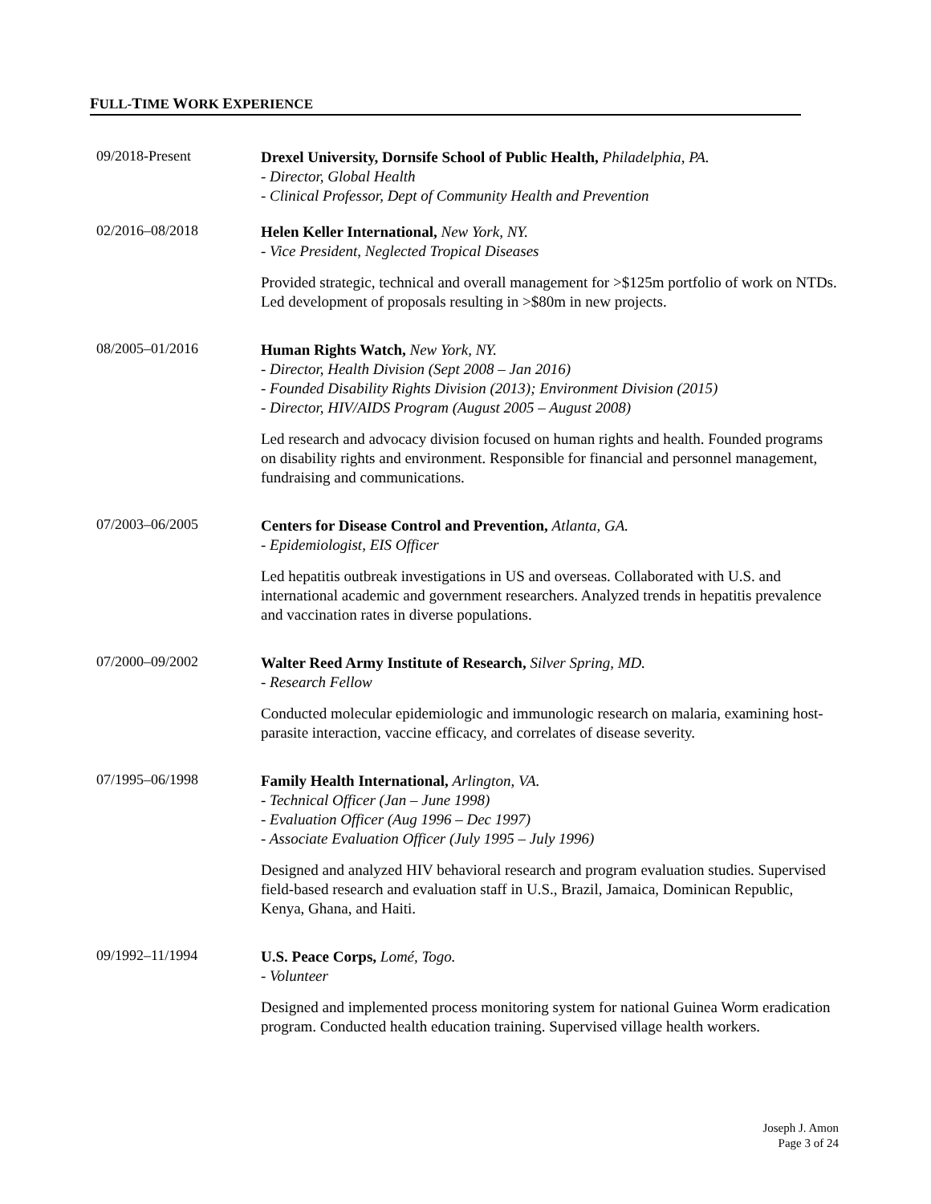FULL-TIME WORK EXPERIENCE
09/2018-Present
Drexel University, Dornsife School of Public Health, Philadelphia, PA.
- Director, Global Health
- Clinical Professor, Dept of Community Health and Prevention
02/2016–08/2018
Helen Keller International, New York, NY.
- Vice President, Neglected Tropical Diseases
Provided strategic, technical and overall management for >$125m portfolio of work on NTDs. Led development of proposals resulting in >$80m in new projects.
08/2005–01/2016
Human Rights Watch, New York, NY.
- Director, Health Division (Sept 2008 – Jan 2016)
- Founded Disability Rights Division (2013); Environment Division (2015)
- Director, HIV/AIDS Program (August 2005 – August 2008)
Led research and advocacy division focused on human rights and health. Founded programs on disability rights and environment. Responsible for financial and personnel management, fundraising and communications.
07/2003–06/2005
Centers for Disease Control and Prevention, Atlanta, GA.
- Epidemiologist, EIS Officer
Led hepatitis outbreak investigations in US and overseas. Collaborated with U.S. and international academic and government researchers. Analyzed trends in hepatitis prevalence and vaccination rates in diverse populations.
07/2000–09/2002
Walter Reed Army Institute of Research, Silver Spring, MD.
- Research Fellow
Conducted molecular epidemiologic and immunologic research on malaria, examining host-parasite interaction, vaccine efficacy, and correlates of disease severity.
07/1995–06/1998
Family Health International, Arlington, VA.
- Technical Officer (Jan – June 1998)
- Evaluation Officer (Aug 1996 – Dec 1997)
- Associate Evaluation Officer (July 1995 – July 1996)
Designed and analyzed HIV behavioral research and program evaluation studies. Supervised field-based research and evaluation staff in U.S., Brazil, Jamaica, Dominican Republic, Kenya, Ghana, and Haiti.
09/1992–11/1994
U.S. Peace Corps, Lomé, Togo.
- Volunteer
Designed and implemented process monitoring system for national Guinea Worm eradication program. Conducted health education training. Supervised village health workers.
Joseph J. Amon
Page 3 of 24